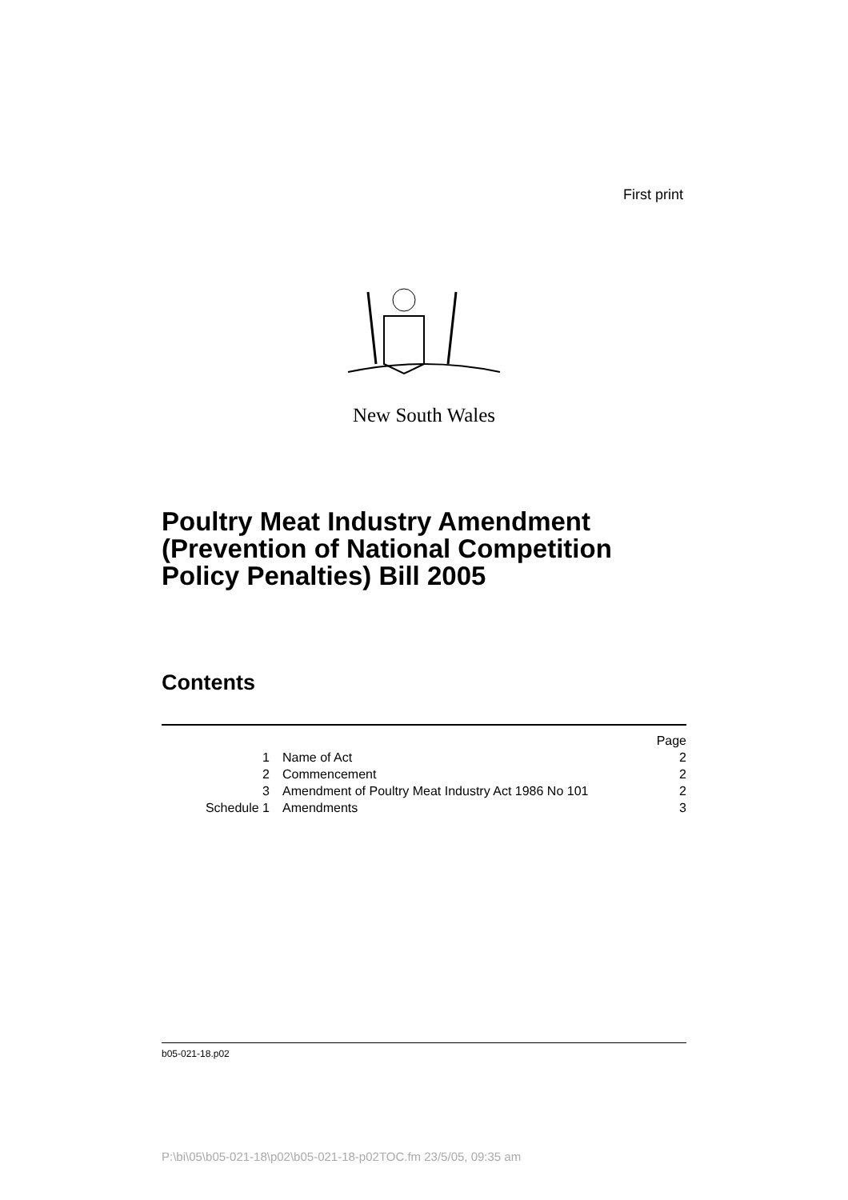First print
New South Wales
Poultry Meat Industry Amendment
(Prevention of National Competition
Policy Penalties) Bill 2005
Contents
| | | Page |
| 1 | Name of Act | 2 |
| 2 | Commencement | 2 |
| 3 | Amendment of Poultry Meat Industry Act 1986 No 101 | 2 |
| Schedule 1 | Amendments | 3 |
b05-021-18.p02
P:\bi\05\b05-021-18\p02\b05-021-18-p02TOC.fm 23/5/05, 09:35 am